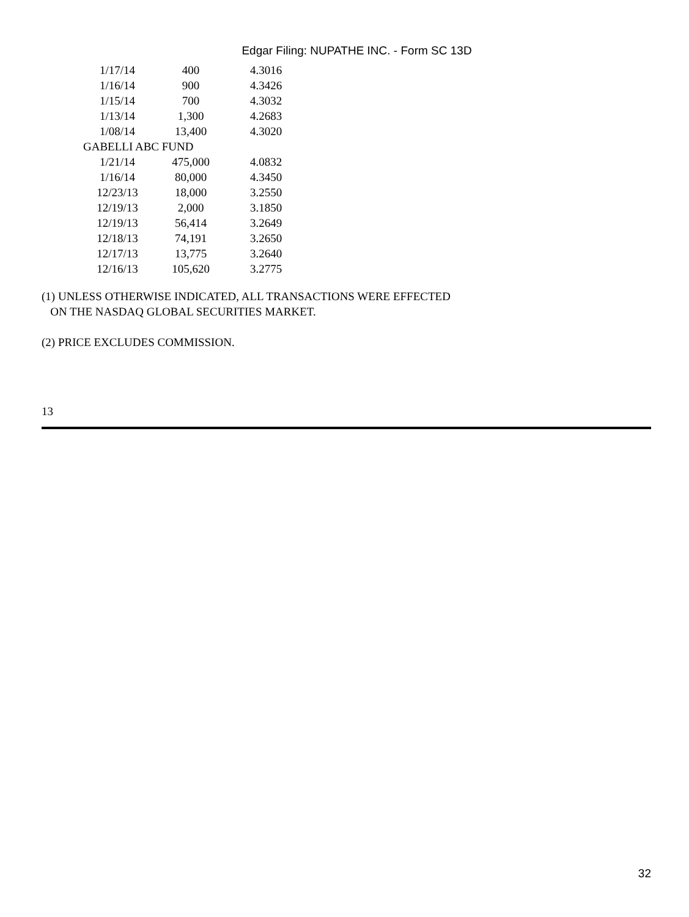Edgar Filing: NUPATHE INC. - Form SC 13D
| 1/17/14 | 400 | 4.3016 |
| 1/16/14 | 900 | 4.3426 |
| 1/15/14 | 700 | 4.3032 |
| 1/13/14 | 1,300 | 4.2683 |
| 1/08/14 | 13,400 | 4.3020 |
| GABELLI ABC FUND | | |
| 1/21/14 | 475,000 | 4.0832 |
| 1/16/14 | 80,000 | 4.3450 |
| 12/23/13 | 18,000 | 3.2550 |
| 12/19/13 | 2,000 | 3.1850 |
| 12/19/13 | 56,414 | 3.2649 |
| 12/18/13 | 74,191 | 3.2650 |
| 12/17/13 | 13,775 | 3.2640 |
| 12/16/13 | 105,620 | 3.2775 |
(1) UNLESS OTHERWISE INDICATED, ALL TRANSACTIONS WERE EFFECTED
ON THE NASDAQ GLOBAL SECURITIES MARKET.
(2) PRICE EXCLUDES COMMISSION.
13
32